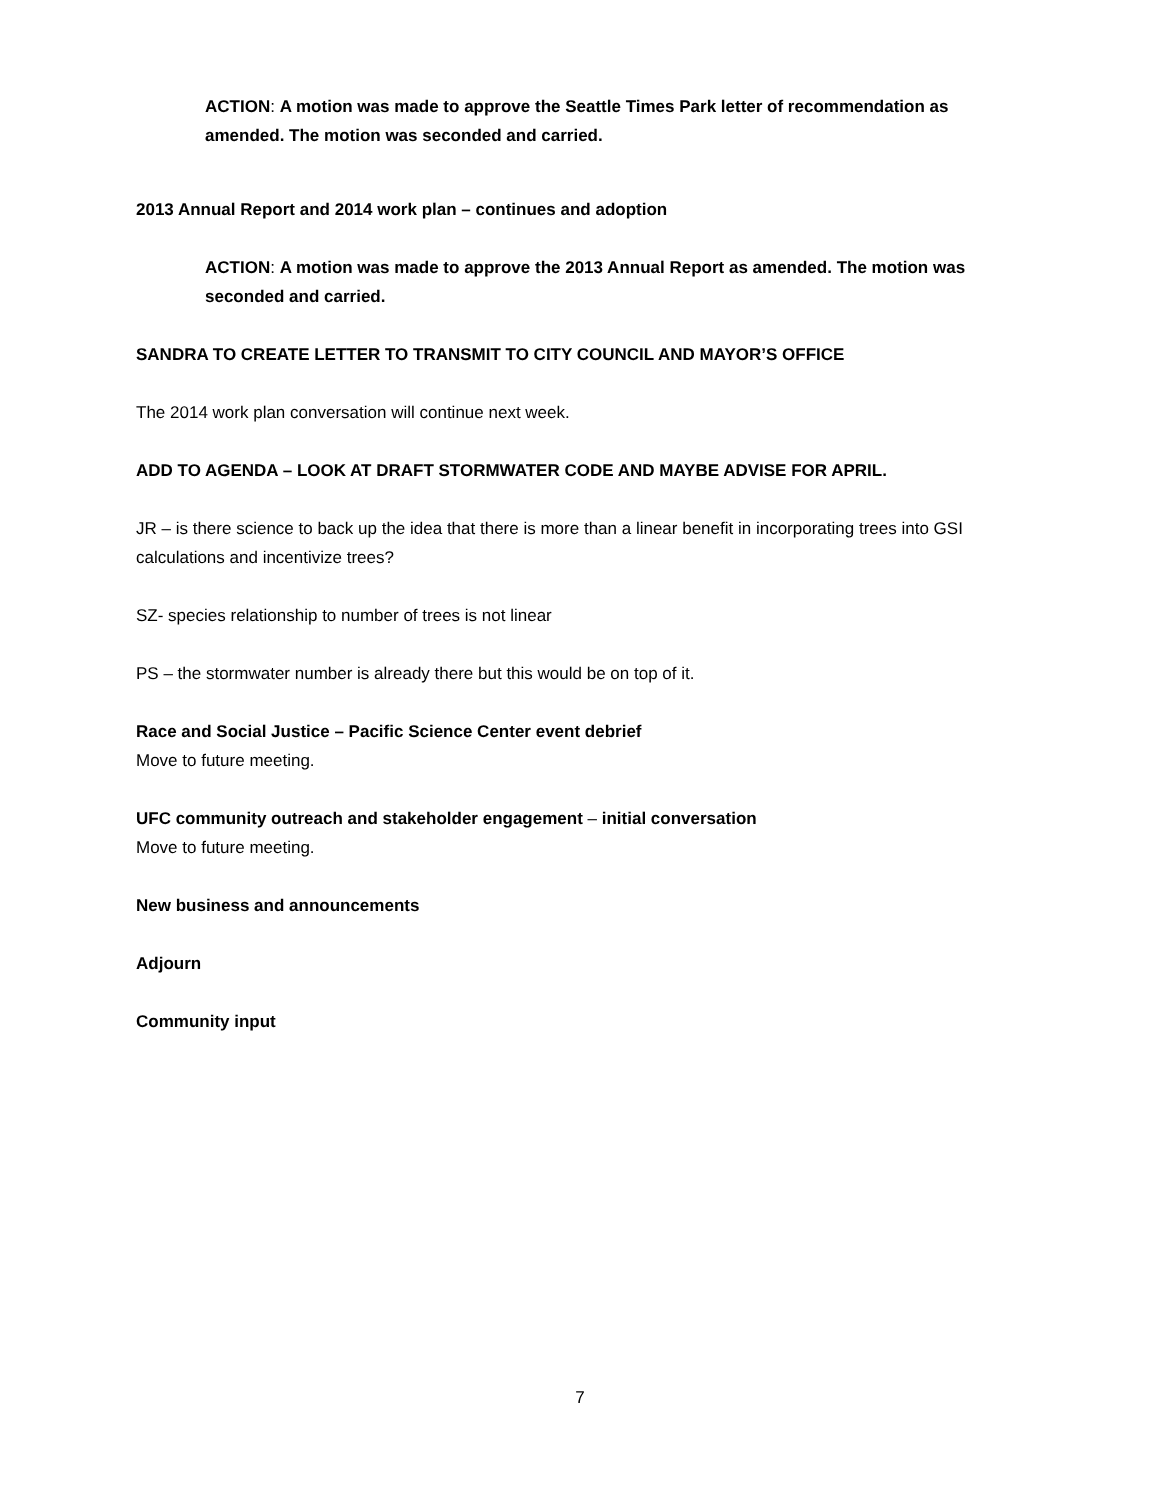ACTION: A motion was made to approve the Seattle Times Park letter of recommendation as amended. The motion was seconded and carried.
2013 Annual Report and 2014 work plan – continues and adoption
ACTION: A motion was made to approve the 2013 Annual Report as amended. The motion was seconded and carried.
SANDRA TO CREATE LETTER TO TRANSMIT TO CITY COUNCIL AND MAYOR’S OFFICE
The 2014 work plan conversation will continue next week.
ADD TO AGENDA – LOOK AT DRAFT STORMWATER CODE AND MAYBE ADVISE FOR APRIL.
JR – is there science to back up the idea that there is more than a linear benefit in incorporating trees into GSI calculations and incentivize trees?
SZ- species relationship to number of trees is not linear
PS – the stormwater number is already there but this would be on top of it.
Race and Social Justice – Pacific Science Center event debrief
Move to future meeting.
UFC community outreach and stakeholder engagement – initial conversation
Move to future meeting.
New business and announcements
Adjourn
Community input
7